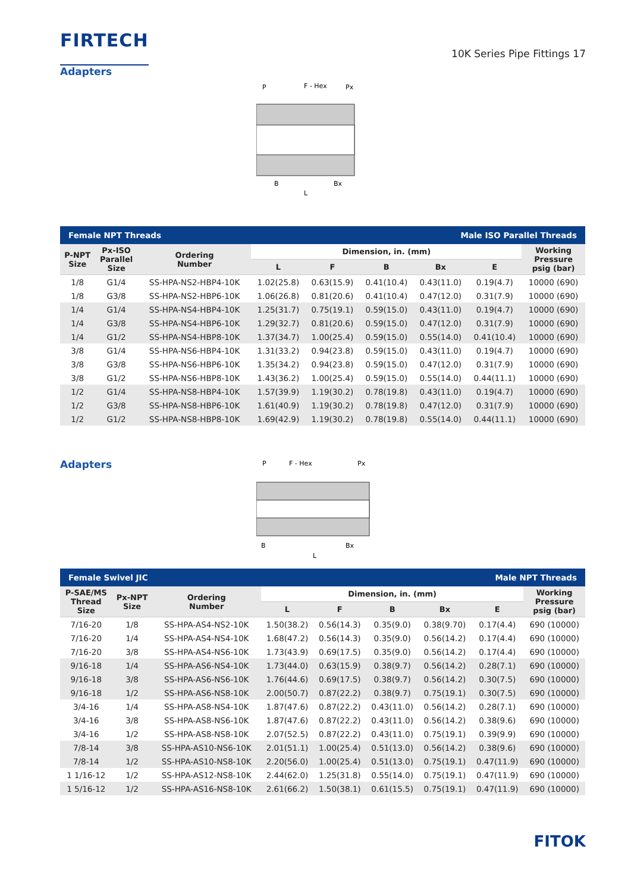FIRTECH
10K Series Pipe Fittings 17
Adapters
P
F - Hex
Px
B
Bx
L
| Female NPT Threads | | | | | Male ISO Parallel Threads | | | |
| P-NPT Size | Px-ISO Parallel Size | Ordering Number | Dimension, in. (mm) | | | | | Working Pressure psig (bar) |
| | | | L | F | B | Bx | E | |
| 1/8 | G1/4 | SS-HPA-NS2-HBP4-10K | 1.02(25.8) | 0.63(15.9) | 0.41(10.4) | 0.43(11.0) | 0.19(4.7) | 10000 (690) |
| 1/8 | G3/8 | SS-HPA-NS2-HBP6-10K | 1.06(26.8) | 0.81(20.6) | 0.41(10.4) | 0.47(12.0) | 0.31(7.9) | 10000 (690) |
| 1/4 | G1/4 | SS-HPA-NS4-HBP4-10K | 1.25(31.7) | 0.75(19.1) | 0.59(15.0) | 0.43(11.0) | 0.19(4.7) | 10000 (690) |
| 1/4 | G3/8 | SS-HPA-NS4-HBP6-10K | 1.29(32.7) | 0.81(20.6) | 0.59(15.0) | 0.47(12.0) | 0.31(7.9) | 10000 (690) |
| 1/4 | G1/2 | SS-HPA-NS4-HBP8-10K | 1.37(34.7) | 1.00(25.4) | 0.59(15.0) | 0.55(14.0) | 0.41(10.4) | 10000 (690) |
| 3/8 | G1/4 | SS-HPA-NS6-HBP4-10K | 1.31(33.2) | 0.94(23.8) | 0.59(15.0) | 0.43(11.0) | 0.19(4.7) | 10000 (690) |
| 3/8 | G3/8 | SS-HPA-NS6-HBP6-10K | 1.35(34.2) | 0.94(23.8) | 0.59(15.0) | 0.47(12.0) | 0.31(7.9) | 10000 (690) |
| 3/8 | G1/2 | SS-HPA-NS6-HBP8-10K | 1.43(36.2) | 1.00(25.4) | 0.59(15.0) | 0.55(14.0) | 0.44(11.1) | 10000 (690) |
| 1/2 | G1/4 | SS-HPA-NS8-HBP4-10K | 1.57(39.9) | 1.19(30.2) | 0.78(19.8) | 0.43(11.0) | 0.19(4.7) | 10000 (690) |
| 1/2 | G3/8 | SS-HPA-NS8-HBP6-10K | 1.61(40.9) | 1.19(30.2) | 0.78(19.8) | 0.47(12.0) | 0.31(7.9) | 10000 (690) |
| 1/2 | G1/2 | SS-HPA-NS8-HBP8-10K | 1.69(42.9) | 1.19(30.2) | 0.78(19.8) | 0.55(14.0) | 0.44(11.1) | 10000 (690) |
Adapters
P
F - Hex
Px
B
Bx
L
| Female Swivel JIC | | | | | Male NPT Threads | | | |
| P-SAE/MS Thread Size | Px-NPT Size | Ordering Number | Dimension, in. (mm) | | | | | Working Pressure psig (bar) |
| | | | L | F | B | Bx | E | |
| 7/16-20 | 1/8 | SS-HPA-AS4-NS2-10K | 1.50(38.2) | 0.56(14.3) | 0.35(9.0) | 0.38(9.70) | 0.17(4.4) | 690 (10000) |
| 7/16-20 | 1/4 | SS-HPA-AS4-NS4-10K | 1.68(47.2) | 0.56(14.3) | 0.35(9.0) | 0.56(14.2) | 0.17(4.4) | 690 (10000) |
| 7/16-20 | 3/8 | SS-HPA-AS4-NS6-10K | 1.73(43.9) | 0.69(17.5) | 0.35(9.0) | 0.56(14.2) | 0.17(4.4) | 690 (10000) |
| 9/16-18 | 1/4 | SS-HPA-AS6-NS4-10K | 1.73(44.0) | 0.63(15.9) | 0.38(9.7) | 0.56(14.2) | 0.28(7.1) | 690 (10000) |
| 9/16-18 | 3/8 | SS-HPA-AS6-NS6-10K | 1.76(44.6) | 0.69(17.5) | 0.38(9.7) | 0.56(14.2) | 0.30(7.5) | 690 (10000) |
| 9/16-18 | 1/2 | SS-HPA-AS6-NS8-10K | 2.00(50.7) | 0.87(22.2) | 0.38(9.7) | 0.75(19.1) | 0.30(7.5) | 690 (10000) |
| 3/4-16 | 1/4 | SS-HPA-AS8-NS4-10K | 1.87(47.6) | 0.87(22.2) | 0.43(11.0) | 0.56(14.2) | 0.28(7.1) | 690 (10000) |
| 3/4-16 | 3/8 | SS-HPA-AS8-NS6-10K | 1.87(47.6) | 0.87(22.2) | 0.43(11.0) | 0.56(14.2) | 0.38(9.6) | 690 (10000) |
| 3/4-16 | 1/2 | SS-HPA-AS8-NS8-10K | 2.07(52.5) | 0.87(22.2) | 0.43(11.0) | 0.75(19.1) | 0.39(9.9) | 690 (10000) |
| 7/8-14 | 3/8 | SS-HPA-AS10-NS6-10K | 2.01(51.1) | 1.00(25.4) | 0.51(13.0) | 0.56(14.2) | 0.38(9.6) | 690 (10000) |
| 7/8-14 | 1/2 | SS-HPA-AS10-NS8-10K | 2.20(56.0) | 1.00(25.4) | 0.51(13.0) | 0.75(19.1) | 0.47(11.9) | 690 (10000) |
| 1 1/16-12 | 1/2 | SS-HPA-AS12-NS8-10K | 2.44(62.0) | 1.25(31.8) | 0.55(14.0) | 0.75(19.1) | 0.47(11.9) | 690 (10000) |
| 1 5/16-12 | 1/2 | SS-HPA-AS16-NS8-10K | 2.61(66.2) | 1.50(38.1) | 0.61(15.5) | 0.75(19.1) | 0.47(11.9) | 690 (10000) |
FITOK